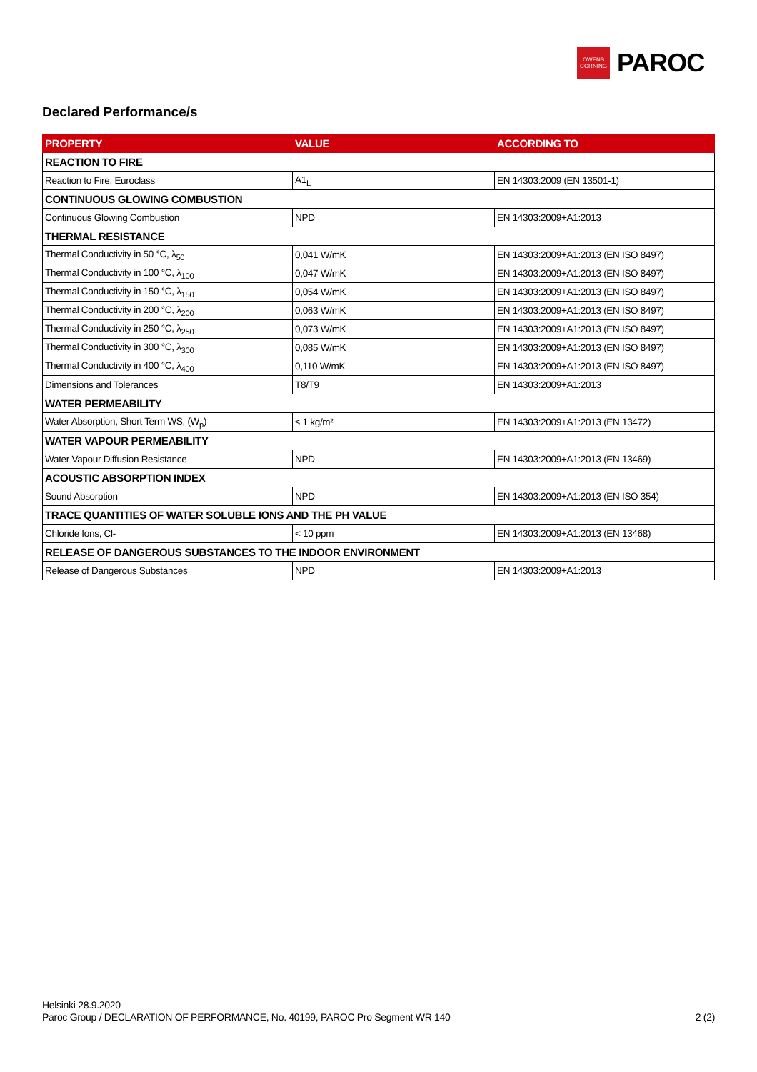OWENS
CORNING
PAROC
Declared Performance/s
| PROPERTY | VALUE | ACCORDING TO |
| --- | --- | --- |
| REACTION TO FIRE | | |
| Reaction to Fire, Euroclass | A1<sub>L</sub> | EN 14303:2009 (EN 13501-1) |
| CONTINUOUS GLOWING COMBUSTION | | |
| Continuous Glowing Combustion | NPD | EN 14303:2009+A1:2013 |
| THERMAL RESISTANCE | | |
| Thermal Conductivity in 50 °C, λ<sub>50</sub> | 0,041 W/mK | EN 14303:2009+A1:2013 (EN ISO 8497) |
| Thermal Conductivity in 100 °C, λ<sub>100</sub> | 0,047 W/mK | EN 14303:2009+A1:2013 (EN ISO 8497) |
| Thermal Conductivity in 150 °C, λ<sub>150</sub> | 0,054 W/mK | EN 14303:2009+A1:2013 (EN ISO 8497) |
| Thermal Conductivity in 200 °C, λ<sub>200</sub> | 0,063 W/mK | EN 14303:2009+A1:2013 (EN ISO 8497) |
| Thermal Conductivity in 250 °C, λ<sub>250</sub> | 0,073 W/mK | EN 14303:2009+A1:2013 (EN ISO 8497) |
| Thermal Conductivity in 300 °C, λ<sub>300</sub> | 0,085 W/mK | EN 14303:2009+A1:2013 (EN ISO 8497) |
| Thermal Conductivity in 400 °C, λ<sub>400</sub> | 0,110 W/mK | EN 14303:2009+A1:2013 (EN ISO 8497) |
| Dimensions and Tolerances | T8/T9 | EN 14303:2009+A1:2013 |
| WATER PERMEABILITY | | |
| Water Absorption, Short Term WS, (W<sub>p</sub>) | ≤ 1 kg/m² | EN 14303:2009+A1:2013 (EN 13472) |
| WATER VAPOUR PERMEABILITY | | |
| Water Vapour Diffusion Resistance | NPD | EN 14303:2009+A1:2013 (EN 13469) |
| ACOUSTIC ABSORPTION INDEX | | |
| Sound Absorption | NPD | EN 14303:2009+A1:2013 (EN ISO 354) |
| TRACE QUANTITIES OF WATER SOLUBLE IONS AND THE PH VALUE | | |
| Chloride Ions, Cl- | < 10 ppm | EN 14303:2009+A1:2013 (EN 13468) |
| RELEASE OF DANGEROUS SUBSTANCES TO THE INDOOR ENVIRONMENT | | |
| Release of Dangerous Substances | NPD | EN 14303:2009+A1:2013 |
Helsinki 28.9.2020
Paroc Group / DECLARATION OF PERFORMANCE, No. 40199, PAROC Pro Segment WR 140
2 (2)